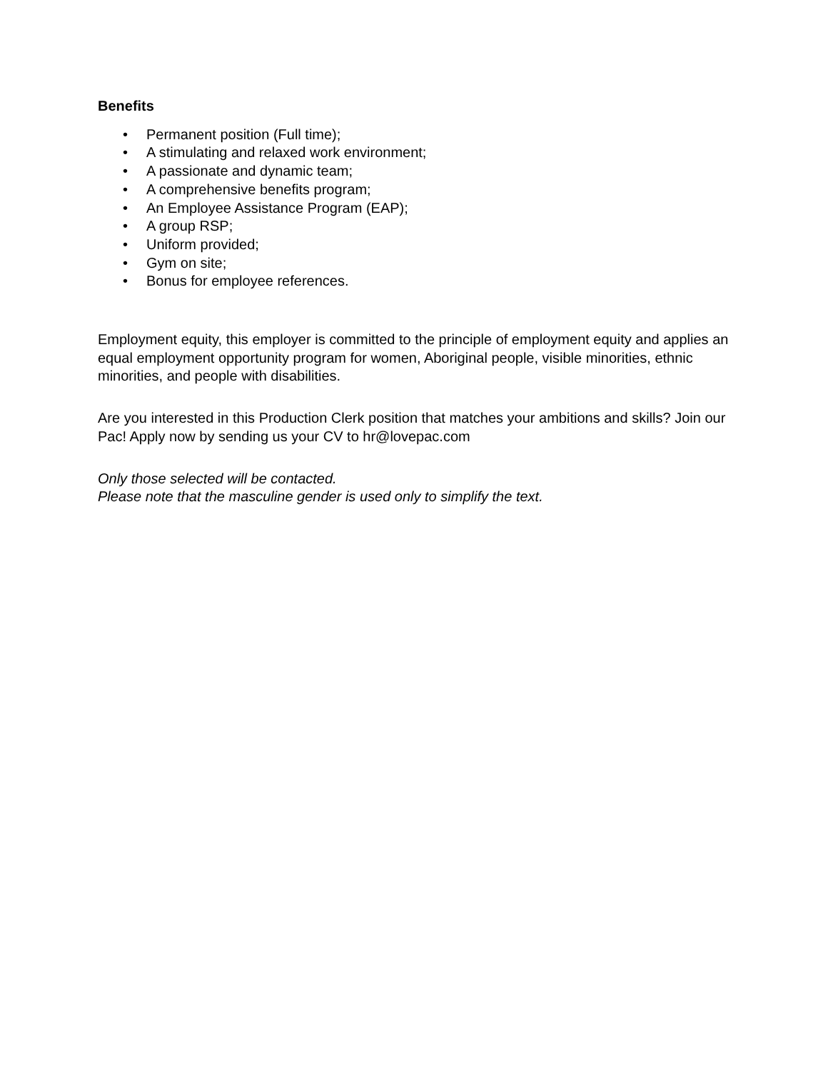Benefits
• Permanent position (Full time);
• A stimulating and relaxed work environment;
• A passionate and dynamic team;
• A comprehensive benefits program;
• An Employee Assistance Program (EAP);
• A group RSP;
• Uniform provided;
• Gym on site;
• Bonus for employee references.
Employment equity, this employer is committed to the principle of employment equity and applies an equal employment opportunity program for women, Aboriginal people, visible minorities, ethnic minorities, and people with disabilities.
Are you interested in this Production Clerk position that matches your ambitions and skills? Join our Pac! Apply now by sending us your CV to hr@lovepac.com
Only those selected will be contacted.
Please note that the masculine gender is used only to simplify the text.